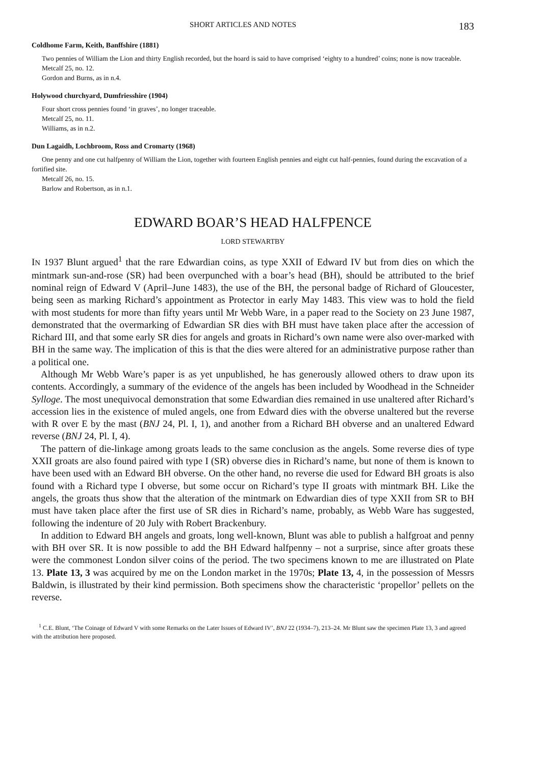SHORT ARTICLES AND NOTES 183
Coldhome Farm, Keith, Banffshire (1881)
Two pennies of William the Lion and thirty English recorded, but the hoard is said to have comprised ‘eighty to a hundred’ coins; none is now traceable.
Metcalf 25, no. 12.
Gordon and Burns, as in n.4.
Holywood churchyard, Dumfriesshire (1904)
Four short cross pennies found ‘in graves’, no longer traceable.
Metcalf 25, no. 11.
Williams, as in n.2.
Dun Lagaidh, Lochbroom, Ross and Cromarty (1968)
One penny and one cut halfpenny of William the Lion, together with fourteen English pennies and eight cut half-pennies, found during the excavation of a fortified site.
Metcalf 26, no. 15.
Barlow and Robertson, as in n.1.
EDWARD BOAR’S HEAD HALFPENCE
LORD STEWARTBY
IN 1937 Blunt argued<sup>1</sup> that the rare Edwardian coins, as type XXII of Edward IV but from dies on which the mintmark sun-and-rose (SR) had been overpunched with a boar’s head (BH), should be attributed to the brief nominal reign of Edward V (April–June 1483), the use of the BH, the personal badge of Richard of Gloucester, being seen as marking Richard’s appointment as Protector in early May 1483. This view was to hold the field with most students for more than fifty years until Mr Webb Ware, in a paper read to the Society on 23 June 1987, demonstrated that the overmarking of Edwardian SR dies with BH must have taken place after the accession of Richard III, and that some early SR dies for angels and groats in Richard’s own name were also over-marked with BH in the same way. The implication of this is that the dies were altered for an administrative purpose rather than a political one.
Although Mr Webb Ware’s paper is as yet unpublished, he has generously allowed others to draw upon its contents. Accordingly, a summary of the evidence of the angels has been included by Woodhead in the Schneider Sylloge. The most unequivocal demonstration that some Edwardian dies remained in use unaltered after Richard’s accession lies in the existence of muled angels, one from Edward dies with the obverse unaltered but the reverse with R over E by the mast (BNJ 24, Pl. I, 1), and another from a Richard BH obverse and an unaltered Edward reverse (BNJ 24, Pl. I, 4).
The pattern of die-linkage among groats leads to the same conclusion as the angels. Some reverse dies of type XXII groats are also found paired with type I (SR) obverse dies in Richard’s name, but none of them is known to have been used with an Edward BH obverse. On the other hand, no reverse die used for Edward BH groats is also found with a Richard type I obverse, but some occur on Richard’s type II groats with mintmark BH. Like the angels, the groats thus show that the alteration of the mintmark on Edwardian dies of type XXII from SR to BH must have taken place after the first use of SR dies in Richard’s name, probably, as Webb Ware has suggested, following the indenture of 20 July with Robert Brackenbury.
In addition to Edward BH angels and groats, long well-known, Blunt was able to publish a halfgroat and penny with BH over SR. It is now possible to add the BH Edward halfpenny – not a surprise, since after groats these were the commonest London silver coins of the period. The two specimens known to me are illustrated on Plate 13. Plate 13, 3 was acquired by me on the London market in the 1970s; Plate 13, 4, in the possession of Messrs Baldwin, is illustrated by their kind permission. Both specimens show the characteristic ‘propellor’ pellets on the reverse.
<sup>1</sup> C.E. Blunt, ‘The Coinage of Edward V with some Remarks on the Later Issues of Edward IV’, BNJ 22 (1934–7), 213–24. Mr Blunt saw the specimen Plate 13, 3 and agreed with the attribution here proposed.